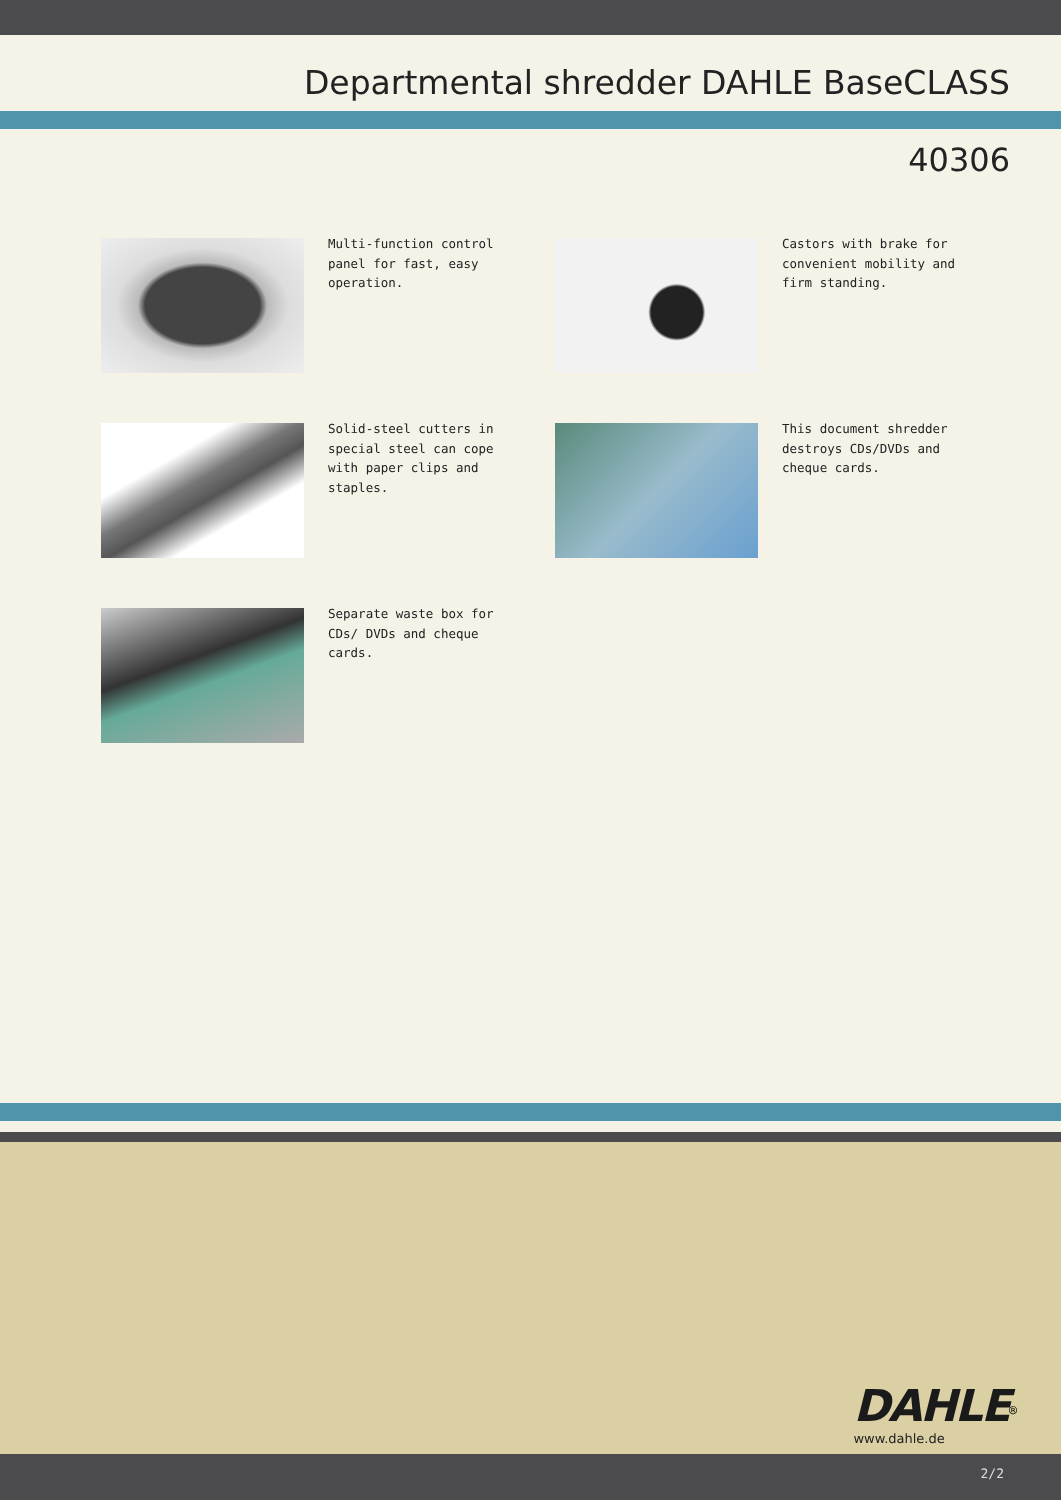Departmental shredder DAHLE BaseCLASS
40306
Multi-function control panel for fast, easy operation.
Castors with brake for convenient mobility and firm standing.
Solid-steel cutters in special steel can cope with paper clips and staples.
This document shredder destroys CDs/DVDs and cheque cards.
Separate waste box for CDs/ DVDs and cheque cards.
DAHLE<sup>®</sup>
www.dahle.de
2/2